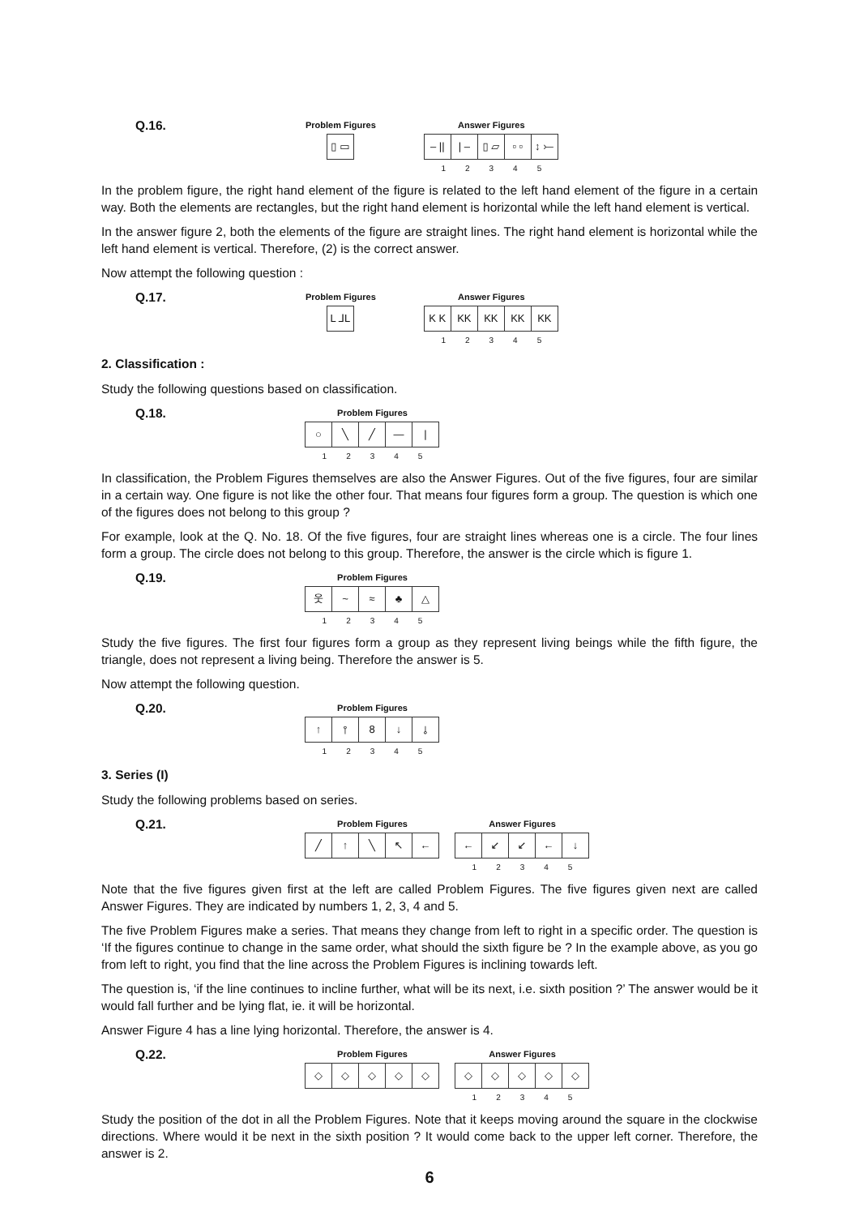Q.16.
Problem Figures
▯ ▭
Answer Figures
– || | – ▯ ▱ ▫ ▫ ↕ ⤚
1 2 3 4 5
In the problem figure, the right hand element of the figure is related to the left hand element of the figure in a certain way. Both the elements are rectangles, but the right hand element is horizontal while the left hand element is vertical.
In the answer figure 2, both the elements of the figure are straight lines. The right hand element is horizontal while the left hand element is vertical. Therefore, (2) is the correct answer.
Now attempt the following question :
Q.17.
Problem Figures
L ⅃L
Answer Figures
K K KK KK KK KK
1 2 3 4 5
2. Classification :
Study the following questions based on classification.
Q.18.
Problem Figures
○ ╲ ╱ — |
1 2 3 4 5
In classification, the Problem Figures themselves are also the Answer Figures. Out of the five figures, four are similar in a certain way. One figure is not like the other four. That means four figures form a group. The question is which one of the figures does not belong to this group ?
For example, look at the Q. No. 18. Of the five figures, four are straight lines whereas one is a circle. The four lines form a group. The circle does not belong to this group. Therefore, the answer is the circle which is figure 1.
Q.19.
Problem Figures
웃 ~ ≈ ♣ △
1 2 3 4 5
Study the five figures. The first four figures form a group as they represent living beings while the fifth figure, the triangle, does not represent a living being. Therefore the answer is 5.
Now attempt the following question.
Q.20.
Problem Figures
↑ ⫯ 8 ↓ ⫰
1 2 3 4 5
3. Series (I)
Study the following problems based on series.
Q.21.
Problem Figures
╱ ↑ ╲ ↖ ←
Answer Figures
← ↙ ↙ ← ↓
1 2 3 4 5
Note that the five figures given first at the left are called Problem Figures. The five figures given next are called Answer Figures. They are indicated by numbers 1, 2, 3, 4 and 5.
The five Problem Figures make a series. That means they change from left to right in a specific order. The question is ‘If the figures continue to change in the same order, what should the sixth figure be ? In the example above, as you go from left to right, you find that the line across the Problem Figures is inclining towards left.
The question is, ‘if the line continues to incline further, what will be its next, i.e. sixth position ?’ The answer would be it would fall further and be lying flat, ie. it will be horizontal.
Answer Figure 4 has a line lying horizontal. Therefore, the answer is 4.
Q.22.
Problem Figures
◇ ◇ ◇ ◇ ◇
Answer Figures
◇ ◇ ◇ ◇ ◇
1 2 3 4 5
Study the position of the dot in all the Problem Figures. Note that it keeps moving around the square in the clockwise directions. Where would it be next in the sixth position ? It would come back to the upper left corner. Therefore, the answer is 2.
6